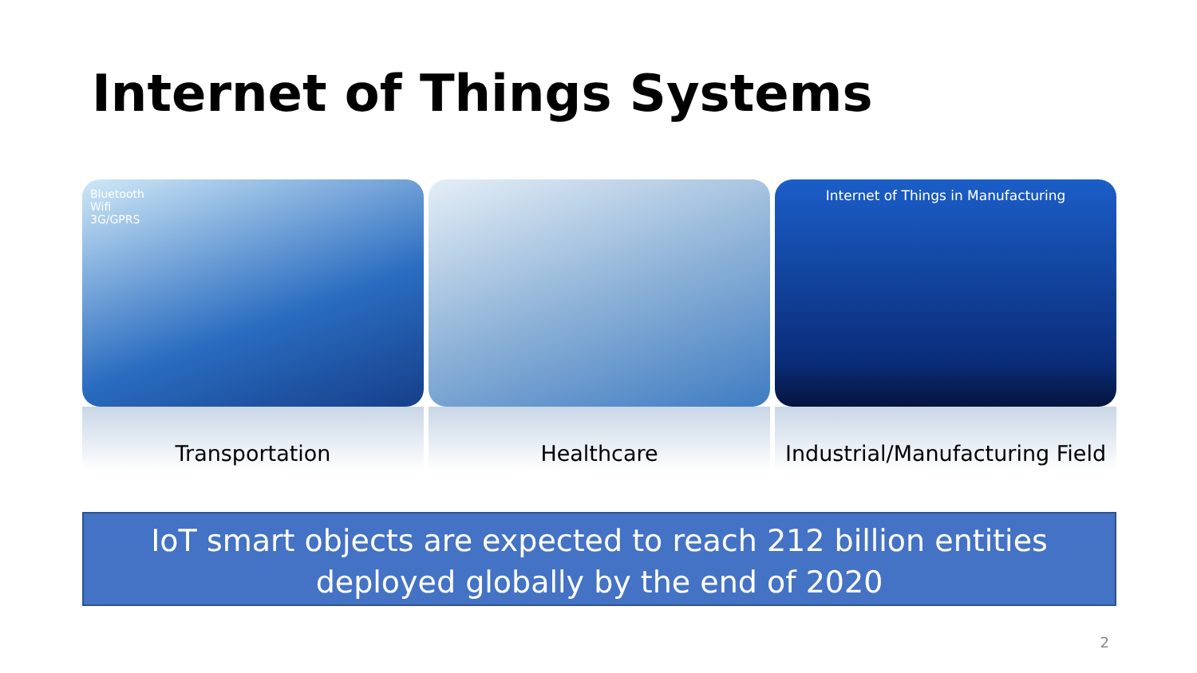Internet of Things Systems
Bluetooth
Wifi
3G/GPRS
Transportation
Healthcare
Internet of Things in Manufacturing
Industrial/Manufacturing Field
IoT smart objects are expected to reach 212 billion entities deployed globally by the end of 2020
2